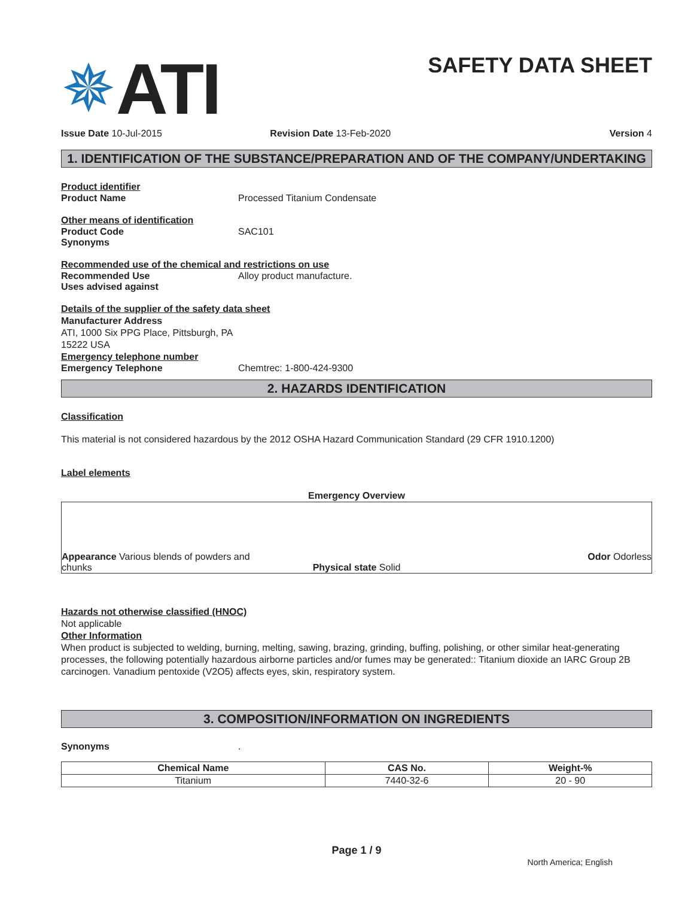✵ ATI
SAFETY DATA SHEET
Issue Date 10-Jul-2015 Revision Date 13-Feb-2020 Version 4
1. IDENTIFICATION OF THE SUBSTANCE/PREPARATION AND OF THE COMPANY/UNDERTAKING
Product identifier
Product Name Processed Titanium Condensate
Other means of identification
Product Code SAC101
Synonyms
Recommended use of the chemical and restrictions on use
Recommended Use Alloy product manufacture.
Uses advised against
Details of the supplier of the safety data sheet
Manufacturer Address
ATI, 1000 Six PPG Place, Pittsburgh, PA
15222 USA
Emergency telephone number
Emergency Telephone Chemtrec: 1-800-424-9300
2. HAZARDS IDENTIFICATION
Classification
This material is not considered hazardous by the 2012 OSHA Hazard Communication Standard (29 CFR 1910.1200)
Label elements
Emergency Overview
Appearance Various blends of powders and chunks
Physical state Solid
Odor Odorless
Hazards not otherwise classified (HNOC)
Not applicable
Other Information
When product is subjected to welding, burning, melting, sawing, brazing, grinding, buffing, polishing, or other similar heat-generating processes, the following potentially hazardous airborne particles and/or fumes may be generated:: Titanium dioxide an IARC Group 2B carcinogen. Vanadium pentoxide (V2O5) affects eyes, skin, respiratory system.
3. COMPOSITION/INFORMATION ON INGREDIENTS
Synonyms .
| Chemical Name | CAS No. | Weight-% |
| --- | --- | --- |
| Titanium | 7440-32-6 | 20 - 90 |
Page 1 / 9
North America; English